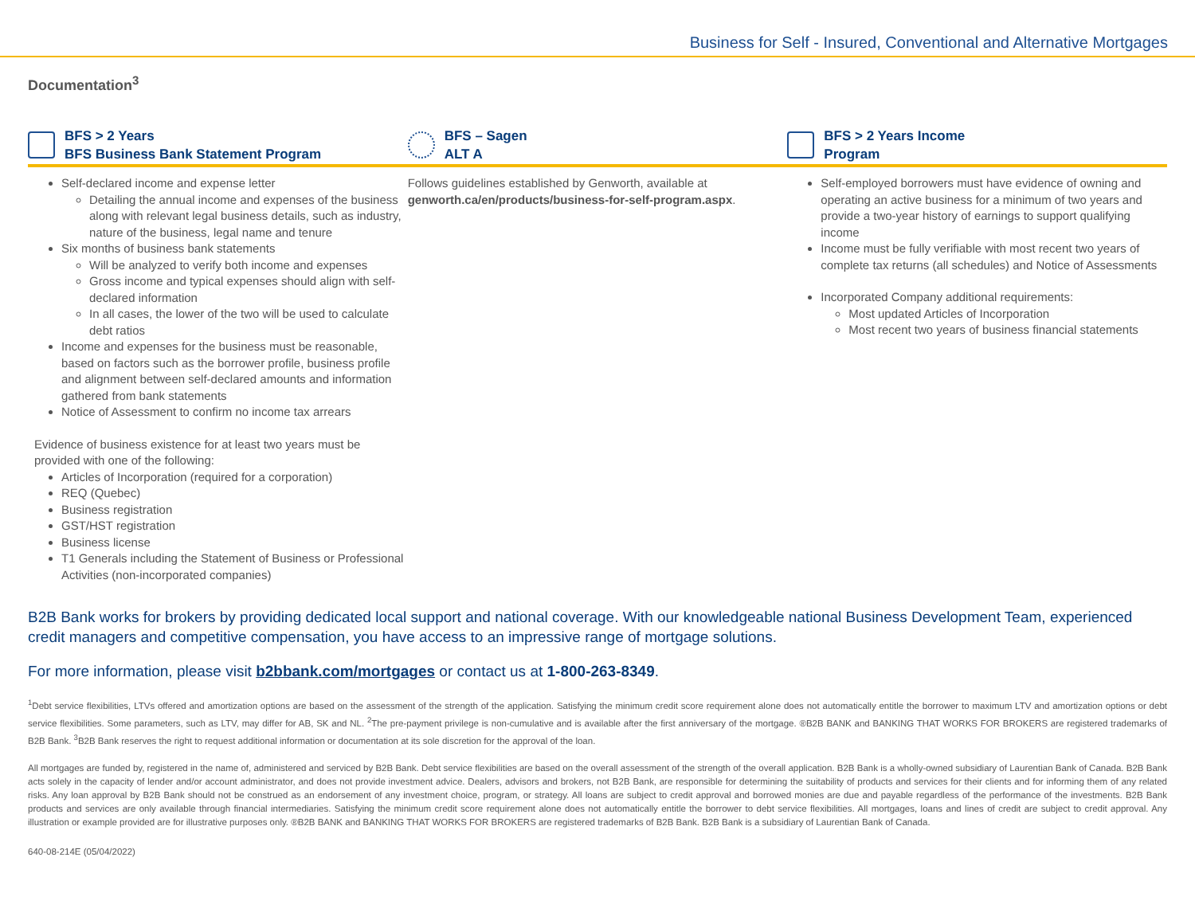Business for Self - Insured, Conventional and Alternative Mortgages
Documentation<sup>3</sup>
BFS > 2 Years
BFS Business Bank Statement Program
Self-declared income and expense letter
Detailing the annual income and expenses of the business along with relevant legal business details, such as industry, nature of the business, legal name and tenure
Six months of business bank statements
Will be analyzed to verify both income and expenses
Gross income and typical expenses should align with self-declared information
In all cases, the lower of the two will be used to calculate debt ratios
Income and expenses for the business must be reasonable, based on factors such as the borrower profile, business profile and alignment between self-declared amounts and information gathered from bank statements
Notice of Assessment to confirm no income tax arrears
Evidence of business existence for at least two years must be provided with one of the following:
Articles of Incorporation (required for a corporation)
REQ (Quebec)
Business registration
GST/HST registration
Business license
T1 Generals including the Statement of Business or Professional Activities (non-incorporated companies)
BFS – Sagen
ALT A
Follows guidelines established by Genworth, available at genworth.ca/en/products/business-for-self-program.aspx.
BFS > 2 Years Income
Program
Self-employed borrowers must have evidence of owning and operating an active business for a minimum of two years and provide a two-year history of earnings to support qualifying income
Income must be fully verifiable with most recent two years of complete tax returns (all schedules) and Notice of Assessments
Incorporated Company additional requirements:
Most updated Articles of Incorporation
Most recent two years of business financial statements
B2B Bank works for brokers by providing dedicated local support and national coverage. With our knowledgeable national Business Development Team, experienced credit managers and competitive compensation, you have access to an impressive range of mortgage solutions.
For more information, please visit b2bbank.com/mortgages or contact us at 1-800-263-8349.
<sup>1</sup> Debt service flexibilities, LTVs offered and amortization options are based on the assessment of the strength of the application. Satisfying the minimum credit score requirement alone does not automatically entitle the borrower to maximum LTV and amortization options or debt service flexibilities. Some parameters, such as LTV, may differ for AB, SK and NL. <sup>2</sup>The pre-payment privilege is non-cumulative and is available after the first anniversary of the mortgage. ®B2B BANK and BANKING THAT WORKS FOR BROKERS are registered trademarks of B2B Bank. <sup>3</sup>B2B Bank reserves the right to request additional information or documentation at its sole discretion for the approval of the loan.
All mortgages are funded by, registered in the name of, administered and serviced by B2B Bank. Debt service flexibilities are based on the overall assessment of the strength of the overall application. B2B Bank is a wholly-owned subsidiary of Laurentian Bank of Canada. B2B Bank acts solely in the capacity of lender and/or account administrator, and does not provide investment advice. Dealers, advisors and brokers, not B2B Bank, are responsible for determining the suitability of products and services for their clients and for informing them of any related risks. Any loan approval by B2B Bank should not be construed as an endorsement of any investment choice, program, or strategy. All loans are subject to credit approval and borrowed monies are due and payable regardless of the performance of the investments. B2B Bank products and services are only available through financial intermediaries. Satisfying the minimum credit score requirement alone does not automatically entitle the borrower to debt service flexibilities. All mortgages, loans and lines of credit are subject to credit approval. Any illustration or example provided are for illustrative purposes only. ®B2B BANK and BANKING THAT WORKS FOR BROKERS are registered trademarks of B2B Bank. B2B Bank is a subsidiary of Laurentian Bank of Canada.
640-08-214E (05/04/2022)